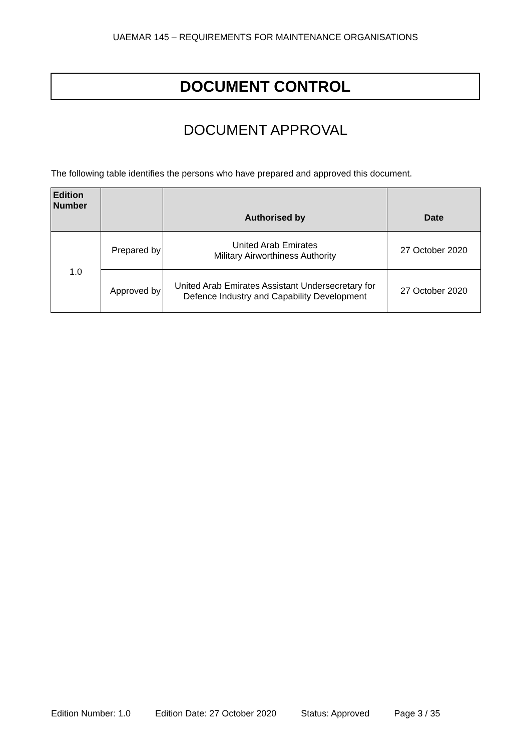UAEMAR 145 – REQUIREMENTS FOR MAINTENANCE ORGANISATIONS
DOCUMENT CONTROL
DOCUMENT APPROVAL
The following table identifies the persons who have prepared and approved this document.
| Edition Number | | Authorised by | Date |
| --- | --- | --- | --- |
| 1.0 | Prepared by | United Arab Emirates Military Airworthiness Authority | 27 October 2020 |
| | Approved by | United Arab Emirates Assistant Undersecretary for Defence Industry and Capability Development | 27 October 2020 |
Edition Number: 1.0 Edition Date: 27 October 2020 Status: Approved Page 3 / 35